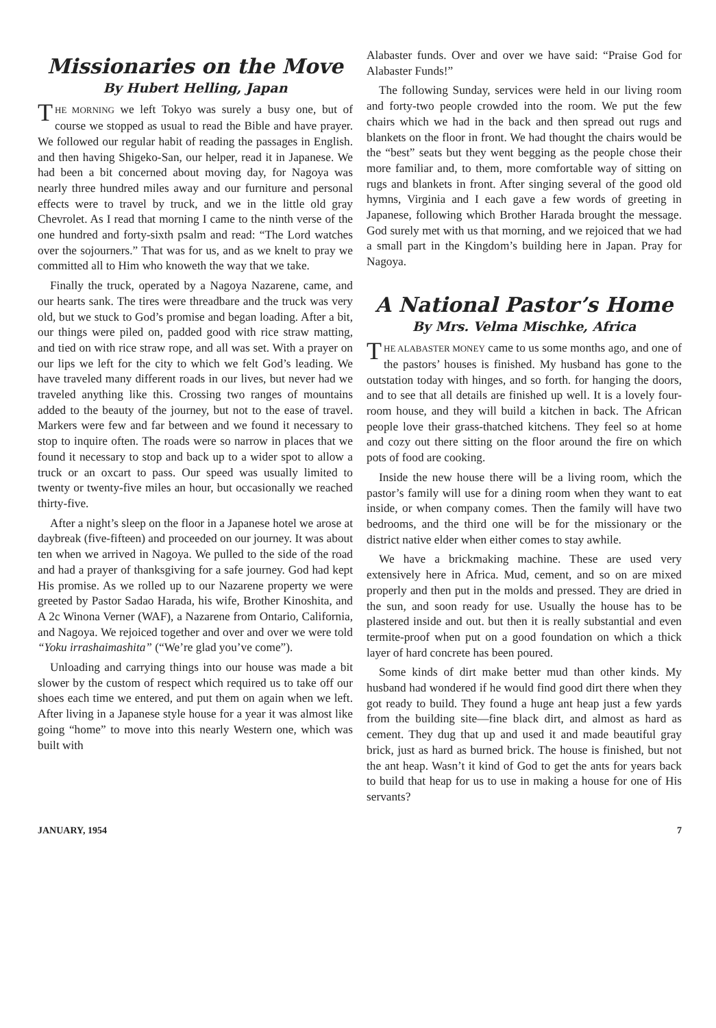Missionaries on the Move
By Hubert Helling, Japan
THE MORNING we left Tokyo was surely a busy one, but of course we stopped as usual to read the Bible and have prayer. We followed our regular habit of reading the passages in English. and then having Shigeko-San, our helper, read it in Japanese. We had been a bit concerned about moving day, for Nagoya was nearly three hundred miles away and our furniture and personal effects were to travel by truck, and we in the little old gray Chevrolet. As I read that morning I came to the ninth verse of the one hundred and forty-sixth psalm and read: “The Lord watches over the sojourners.” That was for us, and as we knelt to pray we committed all to Him who knoweth the way that we take.
Finally the truck, operated by a Nagoya Nazarene, came, and our hearts sank. The tires were threadbare and the truck was very old, but we stuck to God’s promise and began loading. After a bit, our things were piled on, padded good with rice straw matting, and tied on with rice straw rope, and all was set. With a prayer on our lips we left for the city to which we felt God’s leading. We have traveled many different roads in our lives, but never had we traveled anything like this. Crossing two ranges of mountains added to the beauty of the journey, but not to the ease of travel. Markers were few and far between and we found it necessary to stop to inquire often. The roads were so narrow in places that we found it necessary to stop and back up to a wider spot to allow a truck or an oxcart to pass. Our speed was usually limited to twenty or twenty-five miles an hour, but occasionally we reached thirty-five.
After a night’s sleep on the floor in a Japanese hotel we arose at daybreak (five-fifteen) and proceeded on our journey. It was about ten when we arrived in Nagoya. We pulled to the side of the road and had a prayer of thanksgiving for a safe journey. God had kept His promise. As we rolled up to our Nazarene property we were greeted by Pastor Sadao Harada, his wife, Brother Kinoshita, and A 2c Winona Verner (WAF), a Nazarene from Ontario, California, and Nagoya. We rejoiced together and over and over we were told “Yoku irrashaimashita” (“We’re glad you’ve come”).
Unloading and carrying things into our house was made a bit slower by the custom of respect which required us to take off our shoes each time we entered, and put them on again when we left. After living in a Japanese style house for a year it was almost like going “home” to move into this nearly Western one, which was built with
Alabaster funds. Over and over we have said: “Praise God for Alabaster Funds!”
The following Sunday, services were held in our living room and forty-two people crowded into the room. We put the few chairs which we had in the back and then spread out rugs and blankets on the floor in front. We had thought the chairs would be the “best” seats but they went begging as the people chose their more familiar and, to them, more comfortable way of sitting on rugs and blankets in front. After singing several of the good old hymns, Virginia and I each gave a few words of greeting in Japanese, following which Brother Harada brought the message. God surely met with us that morning, and we rejoiced that we had a small part in the Kingdom’s building here in Japan. Pray for Nagoya.
A National Pastor’s Home
By Mrs. Velma Mischke, Africa
THE ALABASTER MONEY came to us some months ago, and one of the pastors’ houses is finished. My husband has gone to the outstation today with hinges, and so forth. for hanging the doors, and to see that all details are finished up well. It is a lovely four-room house, and they will build a kitchen in back. The African people love their grass-thatched kitchens. They feel so at home and cozy out there sitting on the floor around the fire on which pots of food are cooking.
Inside the new house there will be a living room, which the pastor’s family will use for a dining room when they want to eat inside, or when company comes. Then the family will have two bedrooms, and the third one will be for the missionary or the district native elder when either comes to stay awhile.
We have a brickmaking machine. These are used very extensively here in Africa. Mud, cement, and so on are mixed properly and then put in the molds and pressed. They are dried in the sun, and soon ready for use. Usually the house has to be plastered inside and out. but then it is really substantial and even termite-proof when put on a good foundation on which a thick layer of hard concrete has been poured.
Some kinds of dirt make better mud than other kinds. My husband had wondered if he would find good dirt there when they got ready to build. They found a huge ant heap just a few yards from the building site—fine black dirt, and almost as hard as cement. They dug that up and used it and made beautiful gray brick, just as hard as burned brick. The house is finished, but not the ant heap. Wasn’t it kind of God to get the ants for years back to build that heap for us to use in making a house for one of His servants?
JANUARY, 1954 7